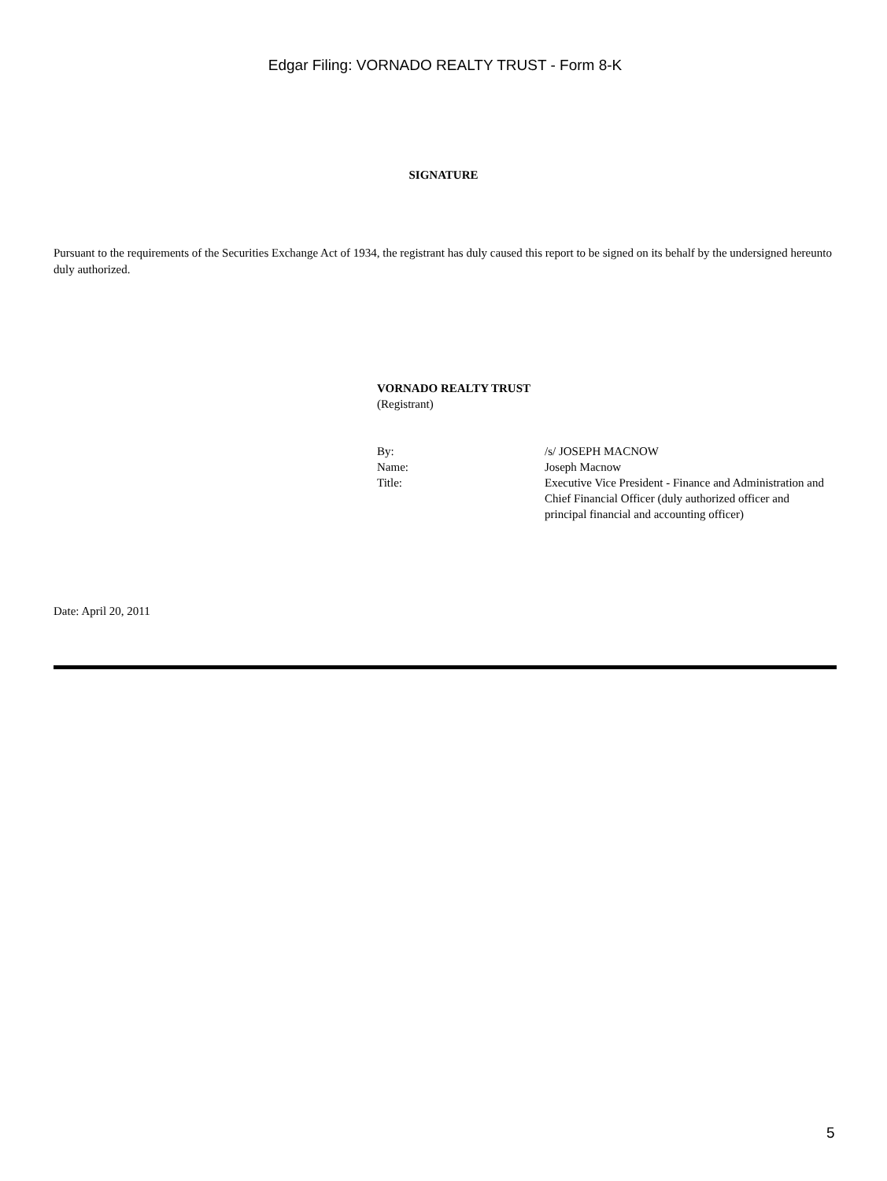Edgar Filing: VORNADO REALTY TRUST - Form 8-K
SIGNATURE
Pursuant to the requirements of the Securities Exchange Act of 1934, the registrant has duly caused this report to be signed on its behalf by the undersigned hereunto duly authorized.
VORNADO REALTY TRUST
(Registrant)
| By: | /s/ JOSEPH MACNOW |
| Name: | Joseph Macnow |
| Title: | Executive Vice President - Finance and Administration and Chief Financial Officer (duly authorized officer and principal financial and accounting officer) |
Date: April 20, 2011
5